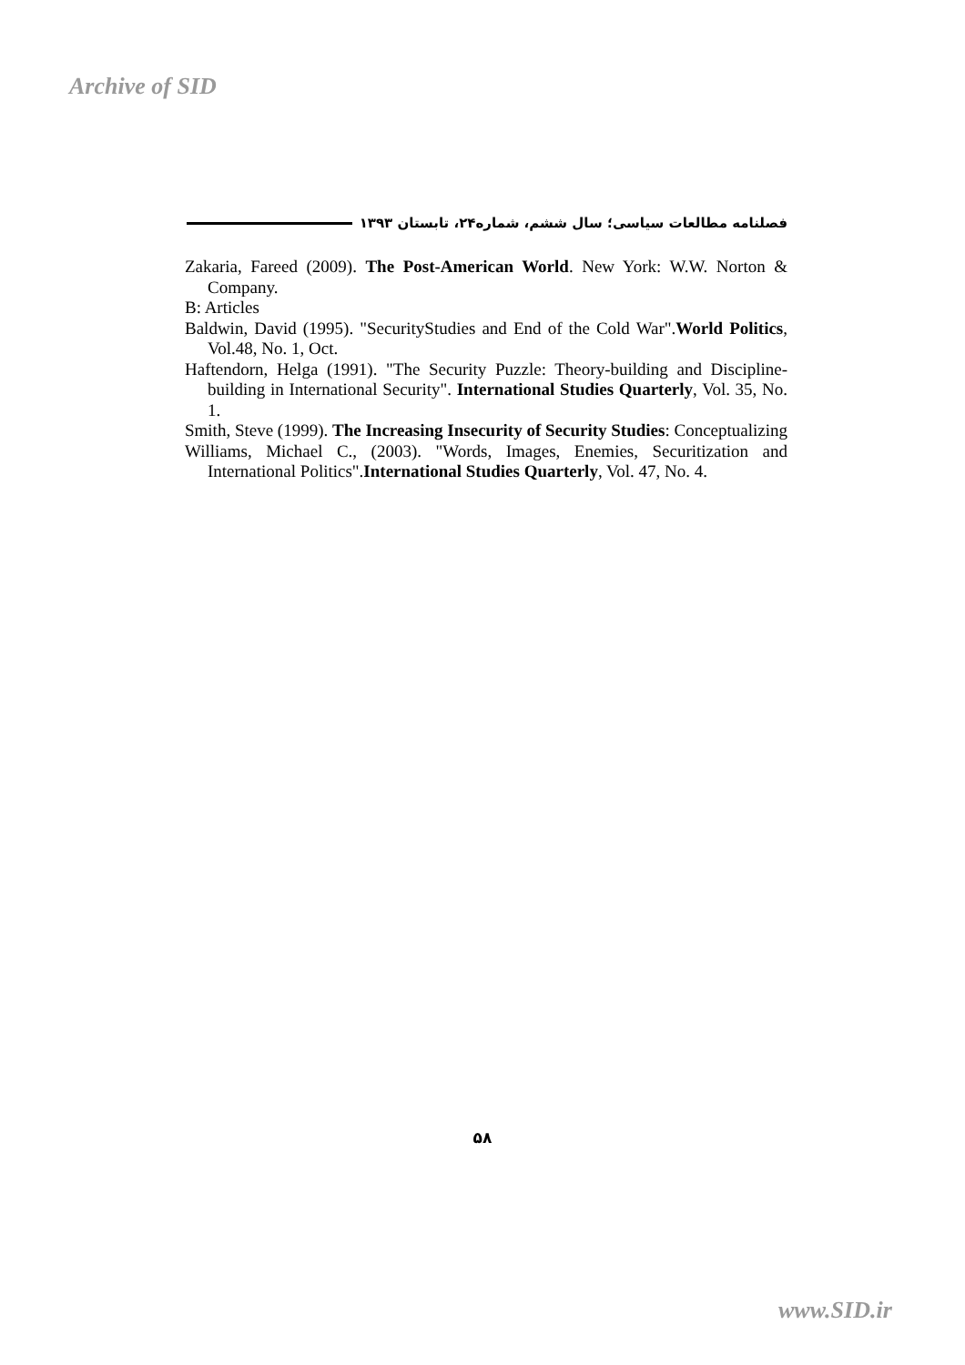Archive of SID
فصلنامه مطالعات سیاسی؛ سال ششم، شماره۲۴، تابستان ۱۳۹۳
Zakaria, Fareed (2009). The Post-American World. New York: W.W. Norton & Company.
B: Articles
Baldwin, David (1995). "SecurityStudies and End of the Cold War".World Politics, Vol.48, No. 1, Oct.
Haftendorn, Helga (1991). "The Security Puzzle: Theory-building and Discipline-building in International Security". International Studies Quarterly, Vol. 35, No. 1.
Smith, Steve (1999). The Increasing Insecurity of Security Studies: Conceptualizing
Williams, Michael C., (2003). "Words, Images, Enemies, Securitization and International Politics".International Studies Quarterly, Vol. 47, No. 4.
۵۸
www.SID.ir